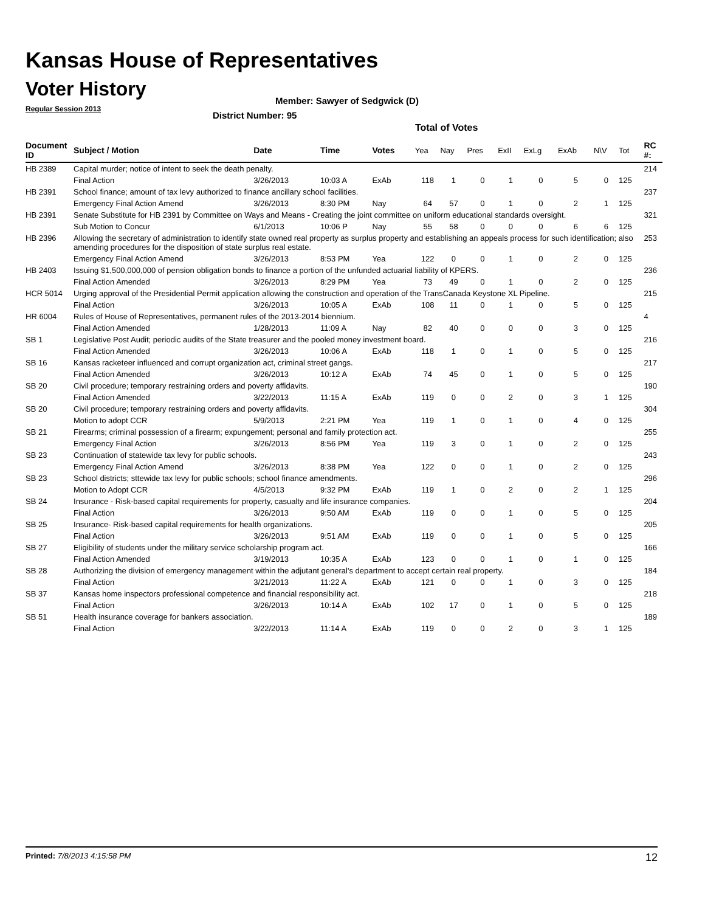Kansas House of Representatives
Voter History
Regular Session 2013
Member: Sawyer of Sedgwick (D)
District Number: 95
Total of Votes
| Document ID | Subject / Motion | Date | Time | Votes | Yea | Nay | Pres | ExII | ExLg | ExAb | N\V | Tot | RC #: |
| --- | --- | --- | --- | --- | --- | --- | --- | --- | --- | --- | --- | --- | --- |
| HB 2389 | Capital murder; notice of intent to seek the death penalty. | | | | | | | | | | | | 214 |
| | Final Action | 3/26/2013 | 10:03 A | ExAb | 118 | 1 | 0 | 1 | 0 | 5 | 0 | 125 | |
| HB 2391 | School finance; amount of tax levy authorized to finance ancillary school facilities. | | | | | | | | | | | | 237 |
| | Emergency Final Action Amend | 3/26/2013 | 8:30 PM | Nay | 64 | 57 | 0 | 1 | 0 | 2 | 1 | 125 | |
| HB 2391 | Senate Substitute for HB 2391 by Committee on Ways and Means - Creating the joint committee on uniform educational standards oversight. | | | | | | | | | | | | 321 |
| | Sub Motion to Concur | 6/1/2013 | 10:06 P | Nay | 55 | 58 | 0 | 0 | 0 | 6 | 6 | 125 | |
| HB 2396 | Allowing the secretary of administration to identify state owned real property as surplus property and establishing an appeals process for such identification; also amending procedures for the disposition of state surplus real estate. | | | | | | | | | | | | 253 |
| | Emergency Final Action Amend | 3/26/2013 | 8:53 PM | Yea | 122 | 0 | 0 | 1 | 0 | 2 | 0 | 125 | |
| HB 2403 | Issuing $1,500,000,000 of pension obligation bonds to finance a portion of the unfunded actuarial liability of KPERS. | | | | | | | | | | | | 236 |
| | Final Action Amended | 3/26/2013 | 8:29 PM | Yea | 73 | 49 | 0 | 1 | 0 | 2 | 0 | 125 | |
| HCR 5014 | Urging approval of the Presidential Permit application allowing the construction and operation of the TransCanada Keystone XL Pipeline. | | | | | | | | | | | | 215 |
| | Final Action | 3/26/2013 | 10:05 A | ExAb | 108 | 11 | 0 | 1 | 0 | 5 | 0 | 125 | |
| HR 6004 | Rules of House of Representatives, permanent rules of the 2013-2014 biennium. | | | | | | | | | | | | 4 |
| | Final Action Amended | 1/28/2013 | 11:09 A | Nay | 82 | 40 | 0 | 0 | 0 | 3 | 0 | 125 | |
| SB 1 | Legislative Post Audit; periodic audits of the State treasurer and the pooled money investment board. | | | | | | | | | | | | 216 |
| | Final Action Amended | 3/26/2013 | 10:06 A | ExAb | 118 | 1 | 0 | 1 | 0 | 5 | 0 | 125 | |
| SB 16 | Kansas racketeer influenced and corrupt organization act, criminal street gangs. | | | | | | | | | | | | 217 |
| | Final Action Amended | 3/26/2013 | 10:12 A | ExAb | 74 | 45 | 0 | 1 | 0 | 5 | 0 | 125 | |
| SB 20 | Civil procedure; temporary restraining orders and poverty affidavits. | | | | | | | | | | | | 190 |
| | Final Action Amended | 3/22/2013 | 11:15 A | ExAb | 119 | 0 | 0 | 2 | 0 | 3 | 1 | 125 | |
| SB 20 | Civil procedure; temporary restraining orders and poverty affidavits. | | | | | | | | | | | | 304 |
| | Motion to adopt CCR | 5/9/2013 | 2:21 PM | Yea | 119 | 1 | 0 | 1 | 0 | 4 | 0 | 125 | |
| SB 21 | Firearms; criminal possession of a firearm; expungement; personal and family protection act. | | | | | | | | | | | | 255 |
| | Emergency Final Action | 3/26/2013 | 8:56 PM | Yea | 119 | 3 | 0 | 1 | 0 | 2 | 0 | 125 | |
| SB 23 | Continuation of statewide tax levy for public schools. | | | | | | | | | | | | 243 |
| | Emergency Final Action Amend | 3/26/2013 | 8:38 PM | Yea | 122 | 0 | 0 | 1 | 0 | 2 | 0 | 125 | |
| SB 23 | School districts; sttewide tax levy for public schools; school finance amendments. | | | | | | | | | | | | 296 |
| | Motion to Adopt CCR | 4/5/2013 | 9:32 PM | ExAb | 119 | 1 | 0 | 2 | 0 | 2 | 1 | 125 | |
| SB 24 | Insurance - Risk-based capital requirements for property, casualty and life insurance companies. | | | | | | | | | | | | 204 |
| | Final Action | 3/26/2013 | 9:50 AM | ExAb | 119 | 0 | 0 | 1 | 0 | 5 | 0 | 125 | |
| SB 25 | Insurance- Risk-based capital requirements for health organizations. | | | | | | | | | | | | 205 |
| | Final Action | 3/26/2013 | 9:51 AM | ExAb | 119 | 0 | 0 | 1 | 0 | 5 | 0 | 125 | |
| SB 27 | Eligibility of students under the military service scholarship program act. | | | | | | | | | | | | 166 |
| | Final Action Amended | 3/19/2013 | 10:35 A | ExAb | 123 | 0 | 0 | 1 | 0 | 1 | 0 | 125 | |
| SB 28 | Authorizing the division of emergency management within the adjutant general's department to accept certain real property. | | | | | | | | | | | | 184 |
| | Final Action | 3/21/2013 | 11:22 A | ExAb | 121 | 0 | 0 | 1 | 0 | 3 | 0 | 125 | |
| SB 37 | Kansas home inspectors professional competence and financial responsibility act. | | | | | | | | | | | | 218 |
| | Final Action | 3/26/2013 | 10:14 A | ExAb | 102 | 17 | 0 | 1 | 0 | 5 | 0 | 125 | |
| SB 51 | Health insurance coverage for bankers association. | | | | | | | | | | | | 189 |
| | Final Action | 3/22/2013 | 11:14 A | ExAb | 119 | 0 | 0 | 2 | 0 | 3 | 1 | 125 | |
Printed: 7/8/2013 4:15:58 PM 12